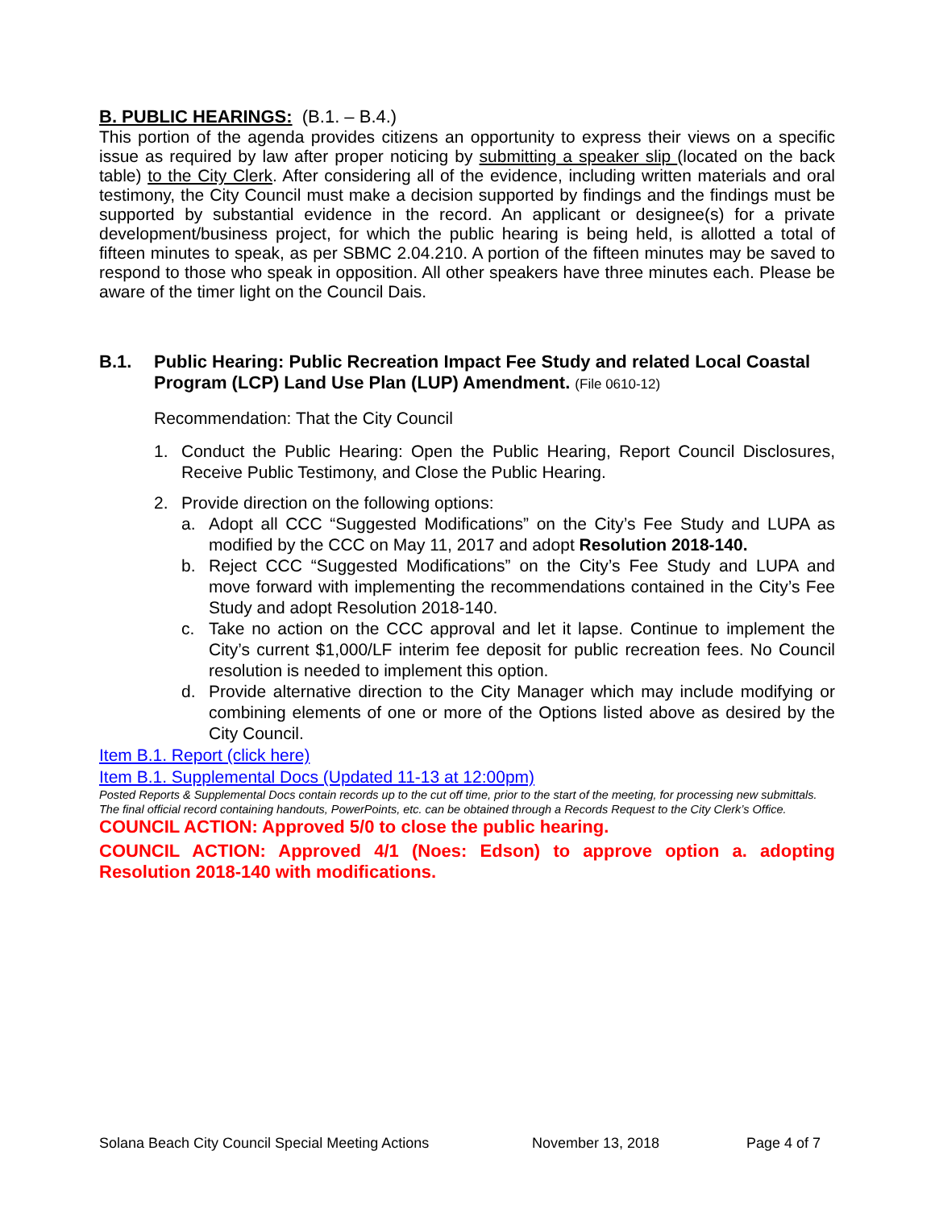B. PUBLIC HEARINGS: (B.1. – B.4.)
This portion of the agenda provides citizens an opportunity to express their views on a specific issue as required by law after proper noticing by submitting a speaker slip (located on the back table) to the City Clerk. After considering all of the evidence, including written materials and oral testimony, the City Council must make a decision supported by findings and the findings must be supported by substantial evidence in the record. An applicant or designee(s) for a private development/business project, for which the public hearing is being held, is allotted a total of fifteen minutes to speak, as per SBMC 2.04.210. A portion of the fifteen minutes may be saved to respond to those who speak in opposition. All other speakers have three minutes each. Please be aware of the timer light on the Council Dais.
B.1. Public Hearing: Public Recreation Impact Fee Study and related Local Coastal Program (LCP) Land Use Plan (LUP) Amendment. (File 0610-12)
Recommendation: That the City Council
1. Conduct the Public Hearing: Open the Public Hearing, Report Council Disclosures, Receive Public Testimony, and Close the Public Hearing.
2. Provide direction on the following options:
a. Adopt all CCC “Suggested Modifications” on the City’s Fee Study and LUPA as modified by the CCC on May 11, 2017 and adopt Resolution 2018-140.
b. Reject CCC “Suggested Modifications” on the City’s Fee Study and LUPA and move forward with implementing the recommendations contained in the City’s Fee Study and adopt Resolution 2018-140.
c. Take no action on the CCC approval and let it lapse. Continue to implement the City’s current $1,000/LF interim fee deposit for public recreation fees. No Council resolution is needed to implement this option.
d. Provide alternative direction to the City Manager which may include modifying or combining elements of one or more of the Options listed above as desired by the City Council.
Item B.1. Report (click here)
Item B.1. Supplemental Docs (Updated 11-13 at 12:00pm)
Posted Reports & Supplemental Docs contain records up to the cut off time, prior to the start of the meeting, for processing new submittals.
The final official record containing handouts, PowerPoints, etc. can be obtained through a Records Request to the City Clerk’s Office.
COUNCIL ACTION: Approved 5/0 to close the public hearing.
COUNCIL ACTION: Approved 4/1 (Noes: Edson) to approve option a. adopting Resolution 2018-140 with modifications.
Solana Beach City Council Special Meeting Actions November 13, 2018 Page 4 of 7